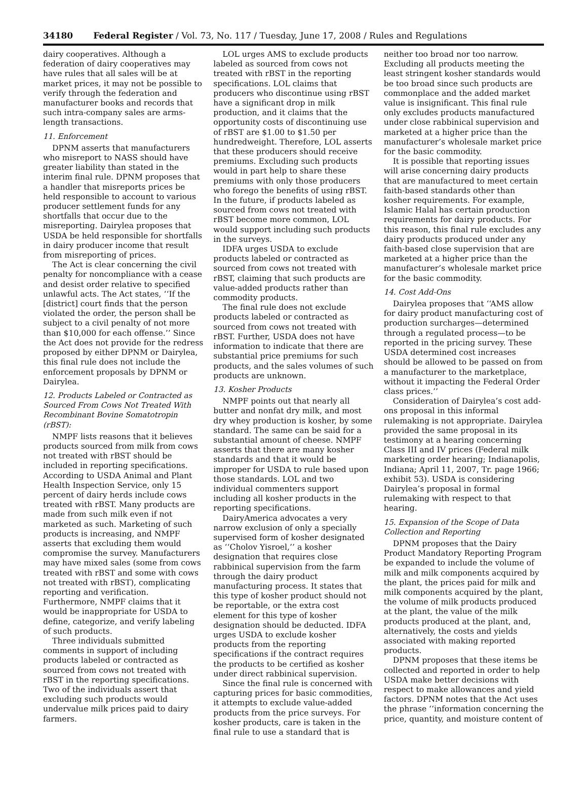34180 Federal Register / Vol. 73, No. 117 / Tuesday, June 17, 2008 / Rules and Regulations
dairy cooperatives. Although a federation of dairy cooperatives may have rules that all sales will be at market prices, it may not be possible to verify through the federation and manufacturer books and records that such intra-company sales are arms-length transactions.
11. Enforcement
DPNM asserts that manufacturers who misreport to NASS should have greater liability than stated in the interim final rule. DPNM proposes that a handler that misreports prices be held responsible to account to various producer settlement funds for any shortfalls that occur due to the misreporting. Dairylea proposes that USDA be held responsible for shortfalls in dairy producer income that result from misreporting of prices.
The Act is clear concerning the civil penalty for noncompliance with a cease and desist order relative to specified unlawful acts. The Act states, ‘‘If the [district] court finds that the person violated the order, the person shall be subject to a civil penalty of not more than $10,000 for each offense.’’ Since the Act does not provide for the redress proposed by either DPNM or Dairylea, this final rule does not include the enforcement proposals by DPNM or Dairylea.
12. Products Labeled or Contracted as Sourced From Cows Not Treated With Recombinant Bovine Somatotropin (rBST):
NMPF lists reasons that it believes products sourced from milk from cows not treated with rBST should be included in reporting specifications. According to USDA Animal and Plant Health Inspection Service, only 15 percent of dairy herds include cows treated with rBST. Many products are made from such milk even if not marketed as such. Marketing of such products is increasing, and NMPF asserts that excluding them would compromise the survey. Manufacturers may have mixed sales (some from cows treated with rBST and some with cows not treated with rBST), complicating reporting and verification. Furthermore, NMPF claims that it would be inappropriate for USDA to define, categorize, and verify labeling of such products.
Three individuals submitted comments in support of including products labeled or contracted as sourced from cows not treated with rBST in the reporting specifications. Two of the individuals assert that excluding such products would undervalue milk prices paid to dairy farmers.
LOL urges AMS to exclude products labeled as sourced from cows not treated with rBST in the reporting specifications. LOL claims that producers who discontinue using rBST have a significant drop in milk production, and it claims that the opportunity costs of discontinuing use of rBST are $1.00 to $1.50 per hundredweight. Therefore, LOL asserts that these producers should receive premiums. Excluding such products would in part help to share these premiums with only those producers who forego the benefits of using rBST. In the future, if products labeled as sourced from cows not treated with rBST become more common, LOL would support including such products in the surveys.
IDFA urges USDA to exclude products labeled or contracted as sourced from cows not treated with rBST, claiming that such products are value-added products rather than commodity products.
The final rule does not exclude products labeled or contracted as sourced from cows not treated with rBST. Further, USDA does not have information to indicate that there are substantial price premiums for such products, and the sales volumes of such products are unknown.
13. Kosher Products
NMPF points out that nearly all butter and nonfat dry milk, and most dry whey production is kosher, by some standard. The same can be said for a substantial amount of cheese. NMPF asserts that there are many kosher standards and that it would be improper for USDA to rule based upon those standards. LOL and two individual commenters support including all kosher products in the reporting specifications.
DairyAmerica advocates a very narrow exclusion of only a specially supervised form of kosher designated as ‘‘Cholov Yisroel,’’ a kosher designation that requires close rabbinical supervision from the farm through the dairy product manufacturing process. It states that this type of kosher product should not be reportable, or the extra cost element for this type of kosher designation should be deducted. IDFA urges USDA to exclude kosher products from the reporting specifications if the contract requires the products to be certified as kosher under direct rabbinical supervision.
Since the final rule is concerned with capturing prices for basic commodities, it attempts to exclude value-added products from the price surveys. For kosher products, care is taken in the final rule to use a standard that is
neither too broad nor too narrow. Excluding all products meeting the least stringent kosher standards would be too broad since such products are commonplace and the added market value is insignificant. This final rule only excludes products manufactured under close rabbinical supervision and marketed at a higher price than the manufacturer’s wholesale market price for the basic commodity.
It is possible that reporting issues will arise concerning dairy products that are manufactured to meet certain faith-based standards other than kosher requirements. For example, Islamic Halal has certain production requirements for dairy products. For this reason, this final rule excludes any dairy products produced under any faith-based close supervision that are marketed at a higher price than the manufacturer’s wholesale market price for the basic commodity.
14. Cost Add-Ons
Dairylea proposes that ‘‘AMS allow for dairy product manufacturing cost of production surcharges—determined through a regulated process—to be reported in the pricing survey. These USDA determined cost increases should be allowed to be passed on from a manufacturer to the marketplace, without it impacting the Federal Order class prices.’’
Consideration of Dairylea’s cost add-ons proposal in this informal rulemaking is not appropriate. Dairylea provided the same proposal in its testimony at a hearing concerning Class III and IV prices (Federal milk marketing order hearing; Indianapolis, Indiana; April 11, 2007, Tr. page 1966; exhibit 53). USDA is considering Dairylea’s proposal in formal rulemaking with respect to that hearing.
15. Expansion of the Scope of Data Collection and Reporting
DPNM proposes that the Dairy Product Mandatory Reporting Program be expanded to include the volume of milk and milk components acquired by the plant, the prices paid for milk and milk components acquired by the plant, the volume of milk products produced at the plant, the value of the milk products produced at the plant, and, alternatively, the costs and yields associated with making reported products.
DPNM proposes that these items be collected and reported in order to help USDA make better decisions with respect to make allowances and yield factors. DPNM notes that the Act uses the phrase ‘‘information concerning the price, quantity, and moisture content of